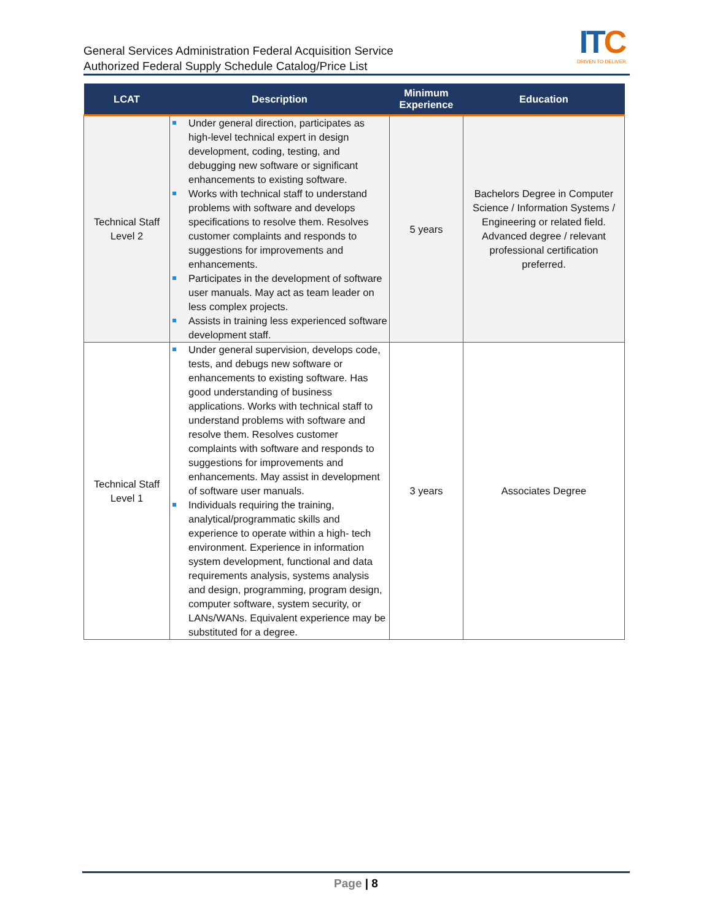General Services Administration Federal Acquisition Service
Authorized Federal Supply Schedule Catalog/Price List
ITC
DRIVEN TO DELIVER.
| LCAT | Description | Minimum Experience | Education |
| --- | --- | --- | --- |
| Technical Staff Level 2 | Under general direction, participates as high-level technical expert in design development, coding, testing, and debugging new software or significant enhancements to existing software. Works with technical staff to understand problems with software and develops specifications to resolve them. Resolves customer complaints and responds to suggestions for improvements and enhancements. Participates in the development of software user manuals. May act as team leader on less complex projects. Assists in training less experienced software development staff. | 5 years | Bachelors Degree in Computer Science / Information Systems / Engineering or related field. Advanced degree / relevant professional certification preferred. |
| Technical Staff Level 1 | Under general supervision, develops code, tests, and debugs new software or enhancements to existing software. Has good understanding of business applications. Works with technical staff to understand problems with software and resolve them. Resolves customer complaints with software and responds to suggestions for improvements and enhancements. May assist in development of software user manuals. Individuals requiring the training, analytical/programmatic skills and experience to operate within a high- tech environment. Experience in information system development, functional and data requirements analysis, systems analysis and design, programming, program design, computer software, system security, or LANs/WANs. Equivalent experience may be substituted for a degree. | 3 years | Associates Degree |
Page | 8